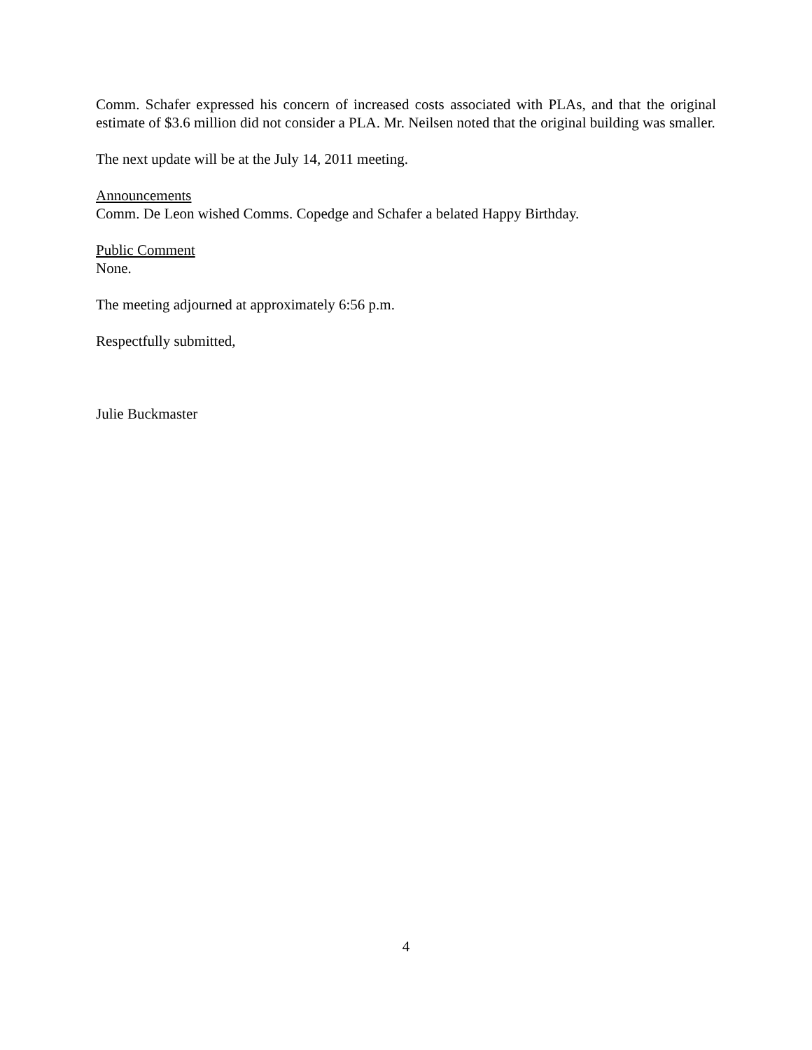Comm. Schafer expressed his concern of increased costs associated with PLAs, and that the original estimate of $3.6 million did not consider a PLA. Mr. Neilsen noted that the original building was smaller.
The next update will be at the July 14, 2011 meeting.
Announcements
Comm. De Leon wished Comms. Copedge and Schafer a belated Happy Birthday.
Public Comment
None.
The meeting adjourned at approximately 6:56 p.m.
Respectfully submitted,
Julie Buckmaster
4